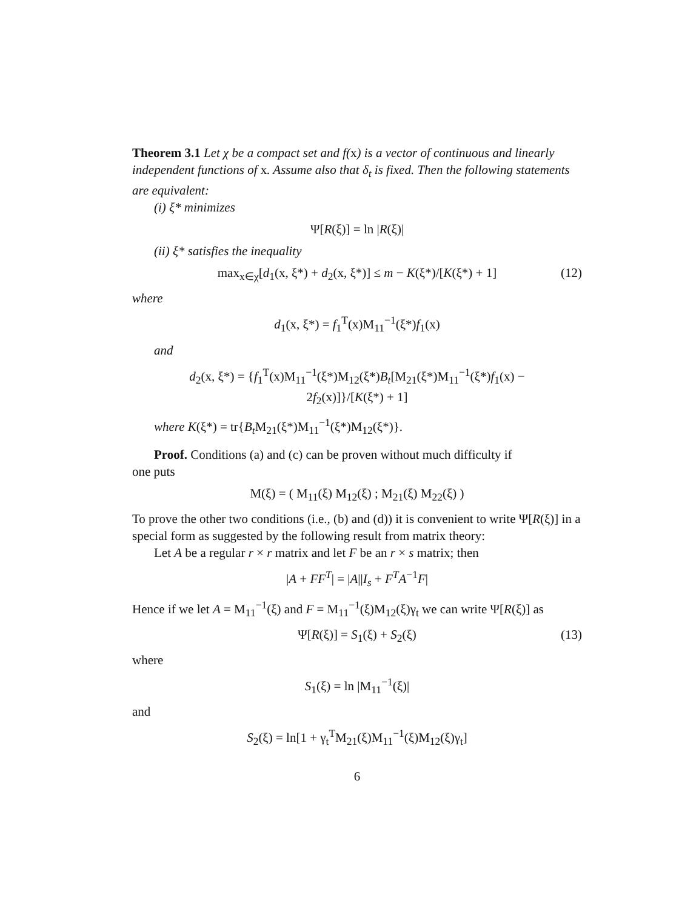Theorem 3.1 Let χ be a compact set and f(x) is a vector of continuous and linearly independent functions of x. Assume also that δ<sub>t</sub> is fixed. Then the following statements are equivalent:
(i) ξ* minimizes
Ψ[R(ξ)] = ln |R(ξ)|
(ii) ξ* satisfies the inequality
max<sub>x∈χ</sub>[d<sub>1</sub>(x, ξ*) + d<sub>2</sub>(x, ξ*)] ≤ m − K(ξ*)/[K(ξ*) + 1] (12)
where
d<sub>1</sub>(x, ξ*) = f<sub>1</sub><sup>T</sup>(x)M<sub>11</sub><sup>−1</sup>(ξ*)f<sub>1</sub>(x)
and
d<sub>2</sub>(x, ξ*) = {f<sub>1</sub><sup>T</sup>(x)M<sub>11</sub><sup>−1</sup>(ξ*)M<sub>12</sub>(ξ*)B<sub>t</sub>[M<sub>21</sub>(ξ*)M<sub>11</sub><sup>−1</sup>(ξ*)f<sub>1</sub>(x) −
2f<sub>2</sub>(x)]}/[K(ξ*) + 1]
where K(ξ*) = tr{B<sub>t</sub> M<sub>21</sub>(ξ*)M<sub>11</sub><sup>−1</sup>(ξ*)M<sub>12</sub>(ξ*)}.
Proof. Conditions (a) and (c) can be proven without much difficulty if
one puts
M(ξ) = ( M<sub>11</sub>(ξ) M<sub>12</sub>(ξ) ; M<sub>21</sub>(ξ) M<sub>22</sub>(ξ) )
To prove the other two conditions (i.e., (b) and (d)) it is convenient to write Ψ[R(ξ)] in a special form as suggested by the following result from matrix theory:
Let A be a regular r × r matrix and let F be an r × s matrix; then
|A + FF<sup>T</sup>| = |A||I<sub>s</sub> + F<sup>T</sup>A<sup>−1</sup>F|
Hence if we let A = M<sub>11</sub><sup>−1</sup>(ξ) and F = M<sub>11</sub><sup>−1</sup>(ξ)M<sub>12</sub>(ξ)γ<sub>t</sub> we can write Ψ[R(ξ)] as
Ψ[R(ξ)] = S<sub>1</sub>(ξ) + S<sub>2</sub>(ξ) (13)
where
S<sub>1</sub>(ξ) = ln |M<sub>11</sub><sup>−1</sup>(ξ)|
and
S<sub>2</sub>(ξ) = ln[1 + γ<sub>t</sub><sup>T</sup>M<sub>21</sub>(ξ)M<sub>11</sub><sup>−1</sup>(ξ)M<sub>12</sub>(ξ)γ<sub>t</sub>]
6